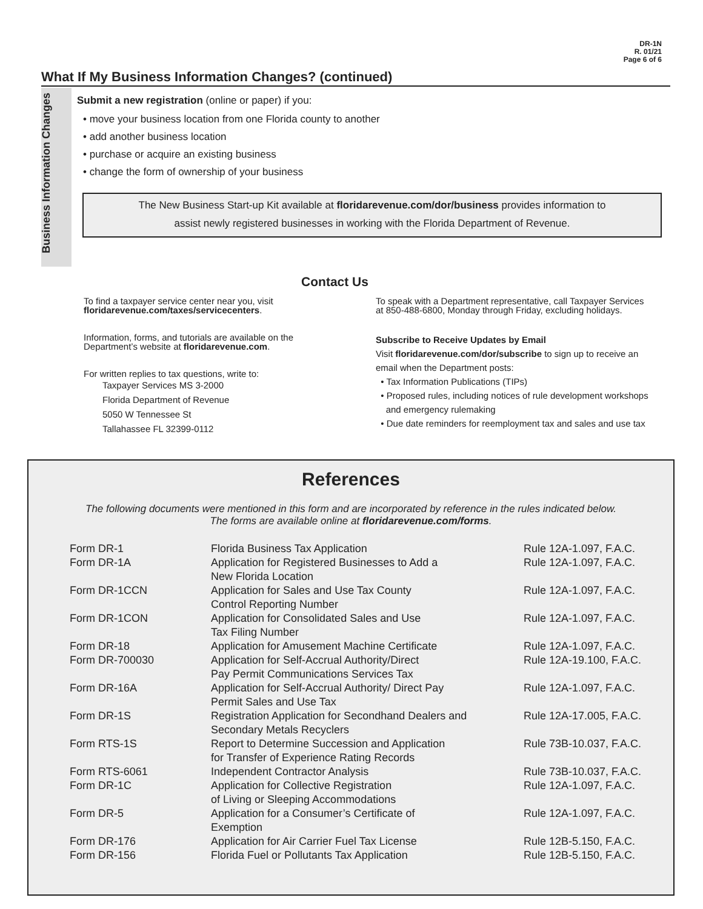DR-1N
R. 01/21
Page 6 of 6
What If My Business Information Changes? (continued)
Business Information Changes
Submit a new registration (online or paper) if you:
• move your business location from one Florida county to another
• add another business location
• purchase or acquire an existing business
• change the form of ownership of your business
The New Business Start-up Kit available at floridarevenue.com/dor/business provides information to
assist newly registered businesses in working with the Florida Department of Revenue.
Contact Us
To find a taxpayer service center near you, visit
floridarevenue.com/taxes/servicecenters.
Information, forms, and tutorials are available on the
Department’s website at floridarevenue.com.
For written replies to tax questions, write to:
Taxpayer Services MS 3-2000
Florida Department of Revenue
5050 W Tennessee St
Tallahassee FL 32399-0112
To speak with a Department representative, call Taxpayer Services
at 850-488-6800, Monday through Friday, excluding holidays.
Subscribe to Receive Updates by Email
Visit floridarevenue.com/dor/subscribe to sign up to receive an
email when the Department posts:
• Tax Information Publications (TIPs)
• Proposed rules, including notices of rule development workshops
and emergency rulemaking
• Due date reminders for reemployment tax and sales and use tax
References
The following documents were mentioned in this form and are incorporated by reference in the rules indicated below.
The forms are available online at floridarevenue.com/forms.
| Form DR-1 | Florida Business Tax Application | Rule 12A-1.097, F.A.C. |
| Form DR-1A | Application for Registered Businesses to Add a New Florida Location | Rule 12A-1.097, F.A.C. |
| Form DR-1CCN | Application for Sales and Use Tax County Control Reporting Number | Rule 12A-1.097, F.A.C. |
| Form DR-1CON | Application for Consolidated Sales and Use Tax Filing Number | Rule 12A-1.097, F.A.C. |
| Form DR-18 | Application for Amusement Machine Certificate | Rule 12A-1.097, F.A.C. |
| Form DR-700030 | Application for Self-Accrual Authority/Direct Pay Permit Communications Services Tax | Rule 12A-19.100, F.A.C. |
| Form DR-16A | Application for Self-Accrual Authority/ Direct Pay Permit Sales and Use Tax | Rule 12A-1.097, F.A.C. |
| Form DR-1S | Registration Application for Secondhand Dealers and Secondary Metals Recyclers | Rule 12A-17.005, F.A.C. |
| Form RTS-1S | Report to Determine Succession and Application for Transfer of Experience Rating Records | Rule 73B-10.037, F.A.C. |
| Form RTS-6061 | Independent Contractor Analysis | Rule 73B-10.037, F.A.C. |
| Form DR-1C | Application for Collective Registration of Living or Sleeping Accommodations | Rule 12A-1.097, F.A.C. |
| Form DR-5 | Application for a Consumer’s Certificate of Exemption | Rule 12A-1.097, F.A.C. |
| Form DR-176 | Application for Air Carrier Fuel Tax License | Rule 12B-5.150, F.A.C. |
| Form DR-156 | Florida Fuel or Pollutants Tax Application | Rule 12B-5.150, F.A.C. |